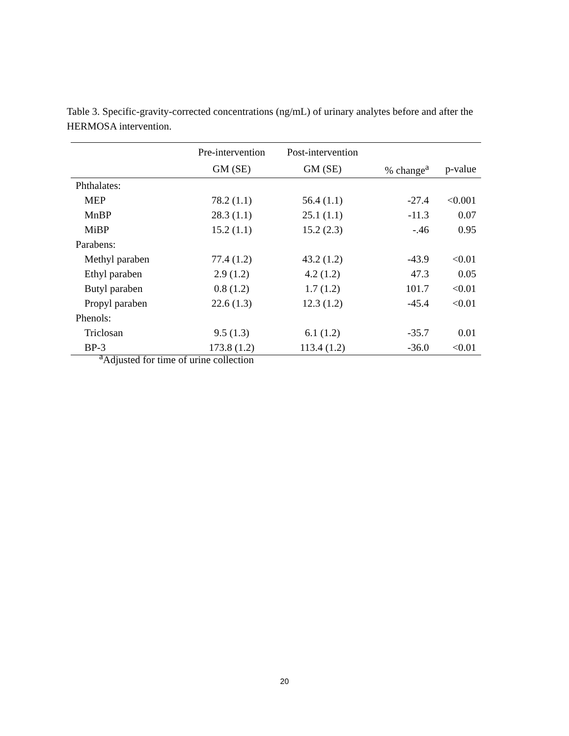Table 3. Specific-gravity-corrected concentrations (ng/mL) of urinary analytes before and after the HERMOSA intervention.
| | Pre-intervention | Post-intervention | | |
| --- | --- | --- | --- | --- |
| | GM (SE) | GM (SE) | % change<sup>a</sup> | p-value |
| Phthalates: | | | | |
| MEP | 78.2 (1.1) | 56.4 (1.1) | -27.4 | <0.001 |
| MnBP | 28.3 (1.1) | 25.1 (1.1) | -11.3 | 0.07 |
| MiBP | 15.2 (1.1) | 15.2 (2.3) | -.46 | 0.95 |
| Parabens: | | | | |
| Methyl paraben | 77.4 (1.2) | 43.2 (1.2) | -43.9 | <0.01 |
| Ethyl paraben | 2.9 (1.2) | 4.2 (1.2) | 47.3 | 0.05 |
| Butyl paraben | 0.8 (1.2) | 1.7 (1.2) | 101.7 | <0.01 |
| Propyl paraben | 22.6 (1.3) | 12.3 (1.2) | -45.4 | <0.01 |
| Phenols: | | | | |
| Triclosan | 9.5 (1.3) | 6.1 (1.2) | -35.7 | 0.01 |
| BP-3 | 173.8 (1.2) | 113.4 (1.2) | -36.0 | <0.01 |
<sup>a</sup> Adjusted for time of urine collection
20